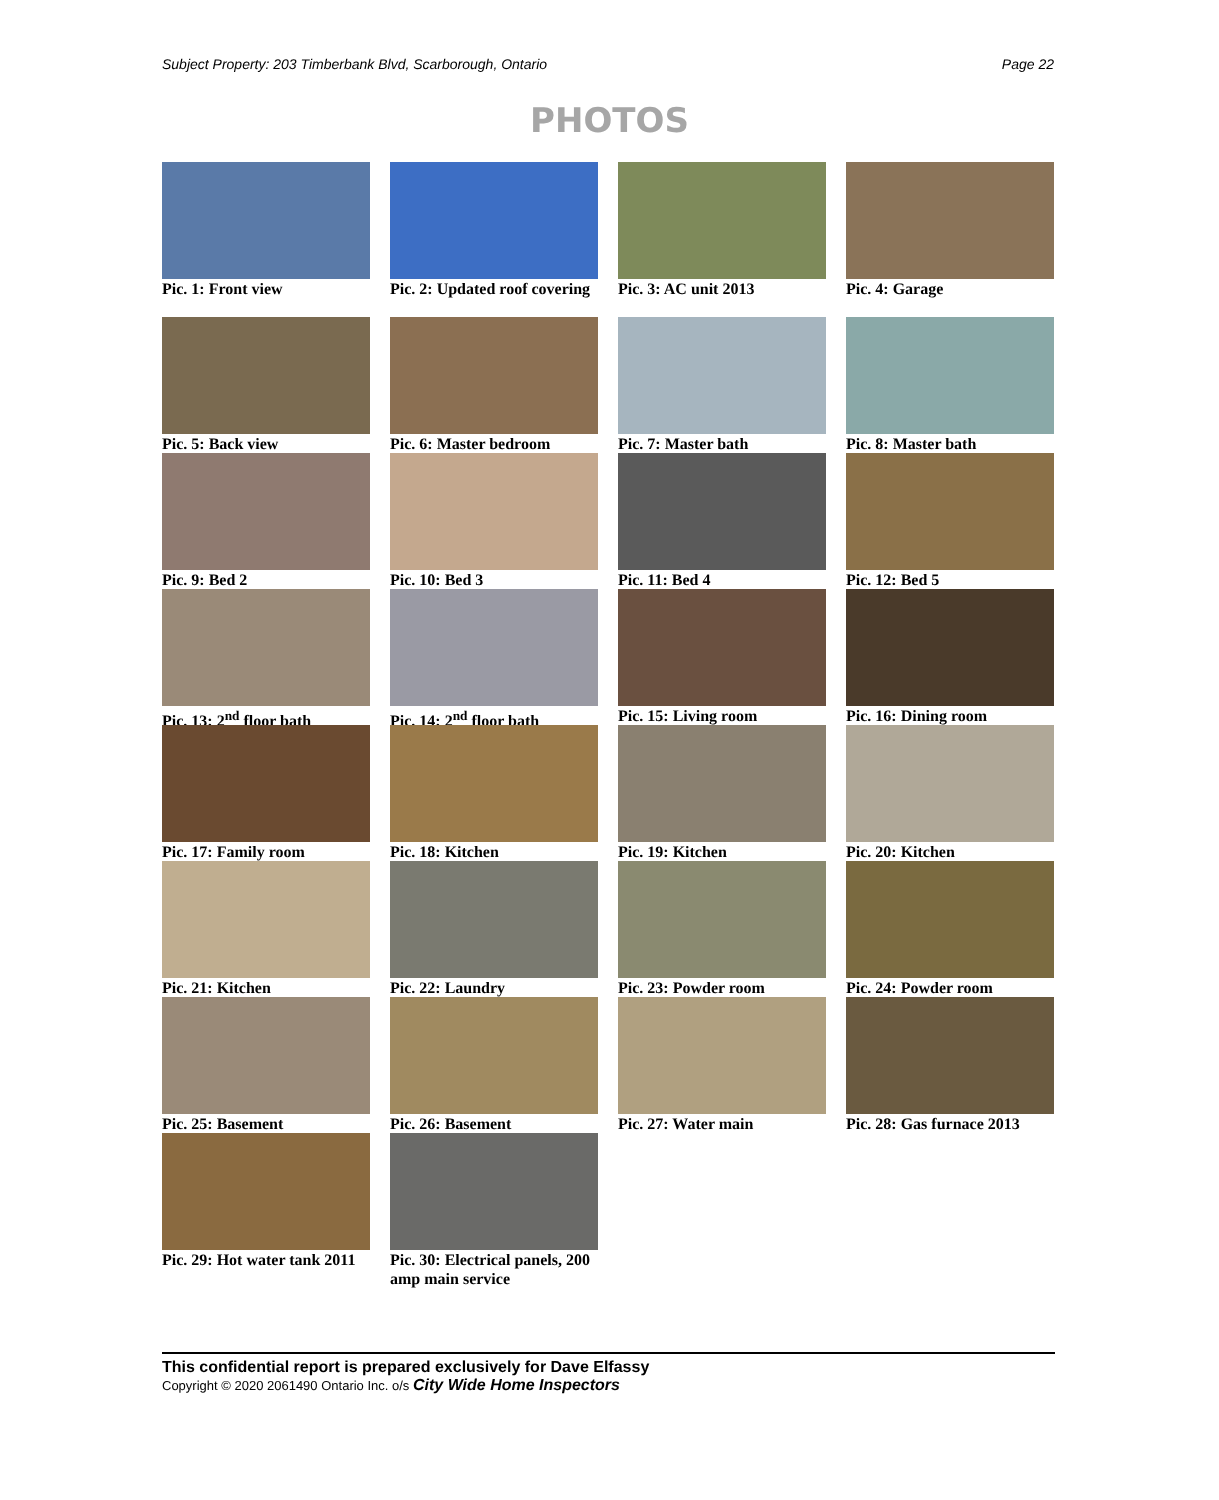Subject Property: 203 Timberbank Blvd, Scarborough, Ontario Page 22
PHOTOS
Pic. 1: Front view
Pic. 2: Updated roof covering
Pic. 3: AC unit 2013
Pic. 4: Garage
Pic. 5: Back view
Pic. 6: Master bedroom
Pic. 7: Master bath
Pic. 8: Master bath
Pic. 9: Bed 2
Pic. 10: Bed 3
Pic. 11: Bed 4
Pic. 12: Bed 5
Pic. 13: 2<sup>nd</sup> floor bath
Pic. 14: 2<sup>nd</sup> floor bath
Pic. 15: Living room
Pic. 16: Dining room
Pic. 17: Family room
Pic. 18: Kitchen
Pic. 19: Kitchen
Pic. 20: Kitchen
Pic. 21: Kitchen
Pic. 22: Laundry
Pic. 23: Powder room
Pic. 24: Powder room
Pic. 25: Basement
Pic. 26: Basement
Pic. 27: Water main
Pic. 28: Gas furnace 2013
Pic. 29: Hot water tank 2011
Pic. 30: Electrical panels, 200 amp main service
This confidential report is prepared exclusively for Dave Elfassy
Copyright © 2020 2061490 Ontario Inc. o/s City Wide Home Inspectors